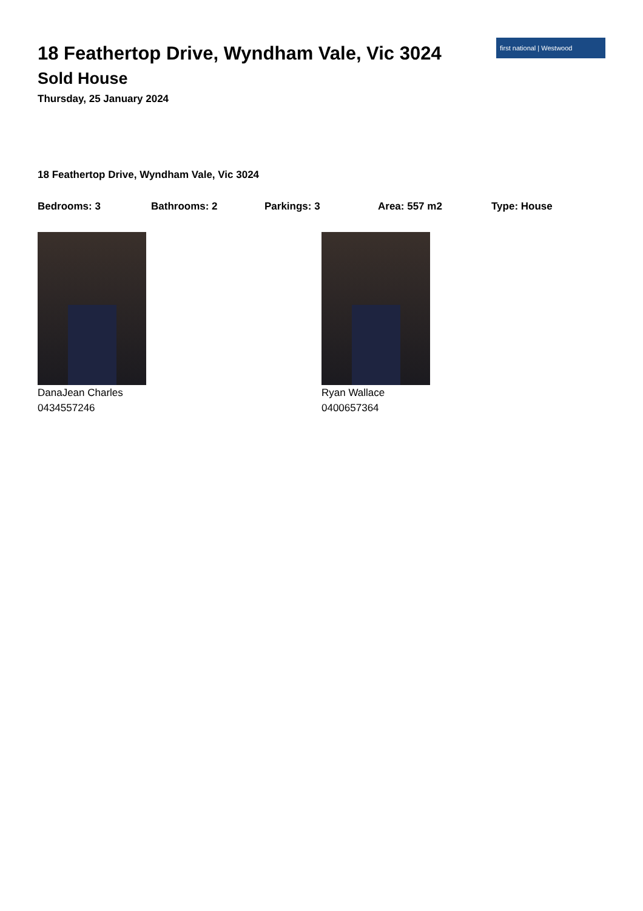18 Feathertop Drive, Wyndham Vale, Vic 3024
Sold House
Thursday, 25 January 2024
first national | Westwood
18 Feathertop Drive, Wyndham Vale, Vic 3024
Bedrooms: 3 Bathrooms: 2 Parkings: 3 Area: 557 m2 Type: House
DanaJean Charles
0434557246
Ryan Wallace
0400657364